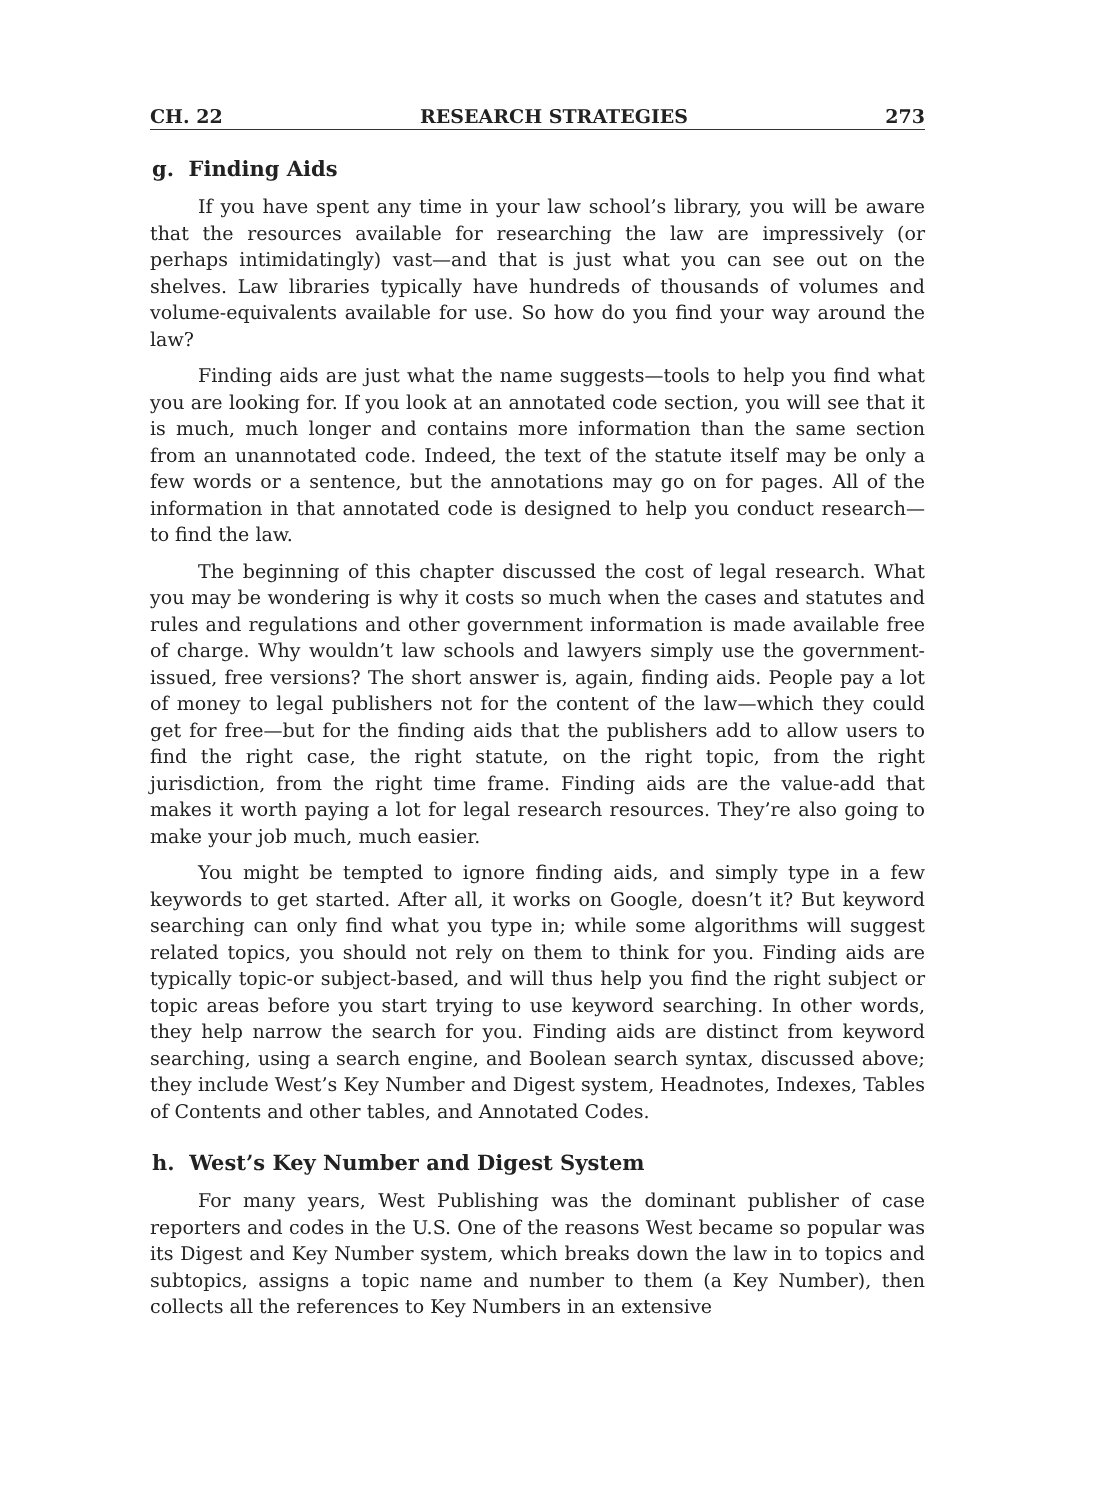CH. 22 RESEARCH STRATEGIES 273
g. Finding Aids
If you have spent any time in your law school’s library, you will be aware that the resources available for researching the law are impressively (or perhaps intimidatingly) vast—and that is just what you can see out on the shelves. Law libraries typically have hundreds of thousands of volumes and volume-equivalents available for use. So how do you find your way around the law?
Finding aids are just what the name suggests—tools to help you find what you are looking for. If you look at an annotated code section, you will see that it is much, much longer and contains more information than the same section from an unannotated code. Indeed, the text of the statute itself may be only a few words or a sentence, but the annotations may go on for pages. All of the information in that annotated code is designed to help you conduct research—to find the law.
The beginning of this chapter discussed the cost of legal research. What you may be wondering is why it costs so much when the cases and statutes and rules and regulations and other government information is made available free of charge. Why wouldn’t law schools and lawyers simply use the government-issued, free versions? The short answer is, again, finding aids. People pay a lot of money to legal publishers not for the content of the law—which they could get for free—but for the finding aids that the publishers add to allow users to find the right case, the right statute, on the right topic, from the right jurisdiction, from the right time frame. Finding aids are the value-add that makes it worth paying a lot for legal research resources. They’re also going to make your job much, much easier.
You might be tempted to ignore finding aids, and simply type in a few keywords to get started. After all, it works on Google, doesn’t it? But keyword searching can only find what you type in; while some algorithms will suggest related topics, you should not rely on them to think for you. Finding aids are typically topic-or subject-based, and will thus help you find the right subject or topic areas before you start trying to use keyword searching. In other words, they help narrow the search for you. Finding aids are distinct from keyword searching, using a search engine, and Boolean search syntax, discussed above; they include West’s Key Number and Digest system, Headnotes, Indexes, Tables of Contents and other tables, and Annotated Codes.
h. West’s Key Number and Digest System
For many years, West Publishing was the dominant publisher of case reporters and codes in the U.S. One of the reasons West became so popular was its Digest and Key Number system, which breaks down the law in to topics and subtopics, assigns a topic name and number to them (a Key Number), then collects all the references to Key Numbers in an extensive